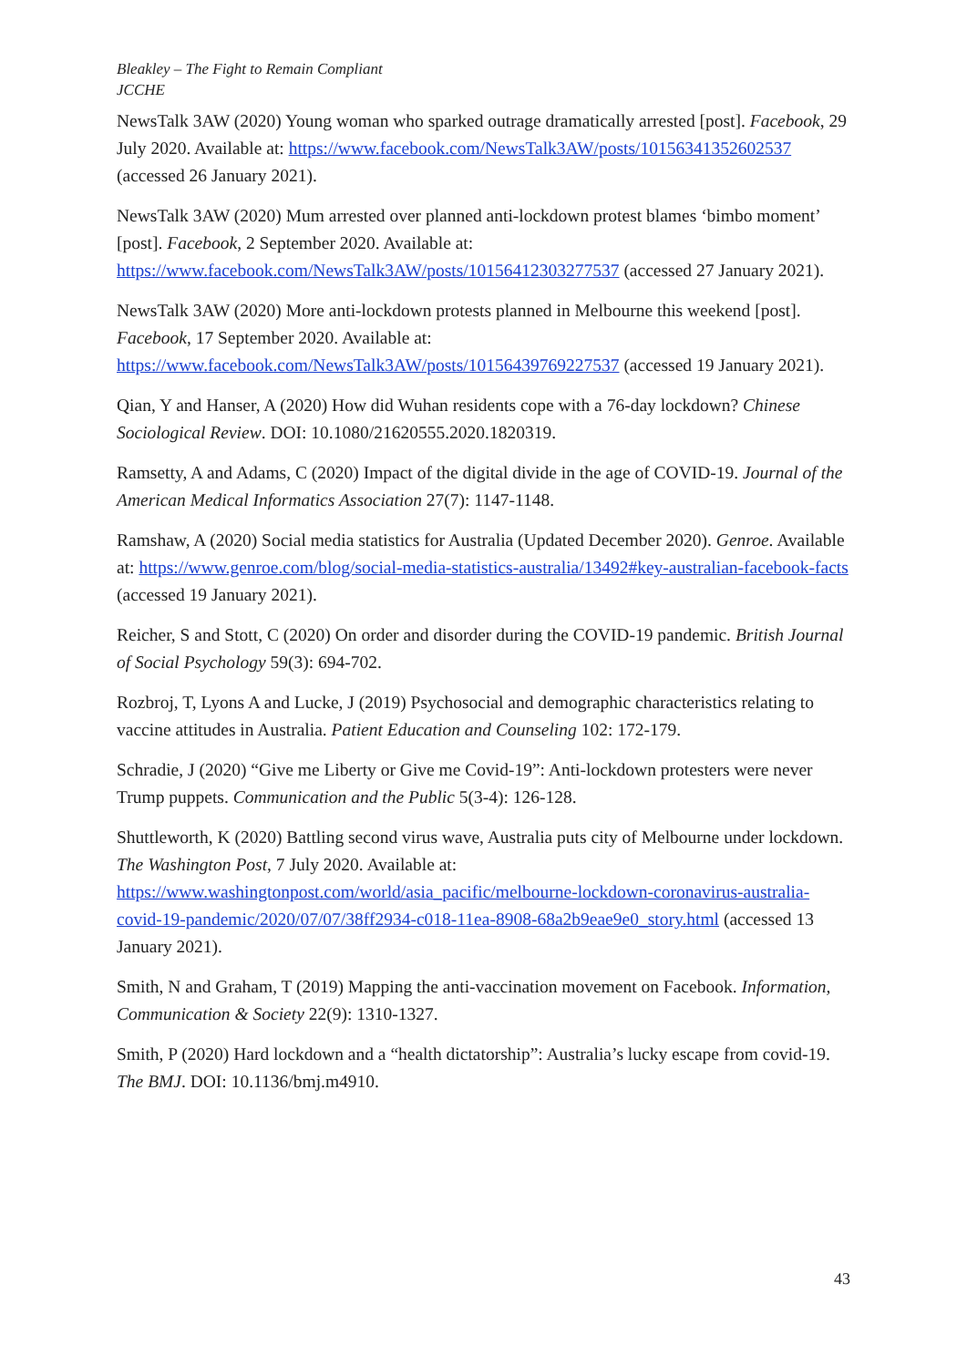Bleakley – The Fight to Remain Compliant
JCCHE
NewsTalk 3AW (2020) Young woman who sparked outrage dramatically arrested [post]. Facebook, 29 July 2020. Available at: https://www.facebook.com/NewsTalk3AW/posts/10156341352602537 (accessed 26 January 2021).
NewsTalk 3AW (2020) Mum arrested over planned anti-lockdown protest blames ‘bimbo moment’ [post]. Facebook, 2 September 2020. Available at: https://www.facebook.com/NewsTalk3AW/posts/10156412303277537 (accessed 27 January 2021).
NewsTalk 3AW (2020) More anti-lockdown protests planned in Melbourne this weekend [post]. Facebook, 17 September 2020. Available at: https://www.facebook.com/NewsTalk3AW/posts/10156439769227537 (accessed 19 January 2021).
Qian, Y and Hanser, A (2020) How did Wuhan residents cope with a 76-day lockdown? Chinese Sociological Review. DOI: 10.1080/21620555.2020.1820319.
Ramsetty, A and Adams, C (2020) Impact of the digital divide in the age of COVID-19. Journal of the American Medical Informatics Association 27(7): 1147-1148.
Ramshaw, A (2020) Social media statistics for Australia (Updated December 2020). Genroe. Available at: https://www.genroe.com/blog/social-media-statistics-australia/13492#key-australian-facebook-facts (accessed 19 January 2021).
Reicher, S and Stott, C (2020) On order and disorder during the COVID-19 pandemic. British Journal of Social Psychology 59(3): 694-702.
Rozbroj, T, Lyons A and Lucke, J (2019) Psychosocial and demographic characteristics relating to vaccine attitudes in Australia. Patient Education and Counseling 102: 172-179.
Schradie, J (2020) “Give me Liberty or Give me Covid-19”: Anti-lockdown protesters were never Trump puppets. Communication and the Public 5(3-4): 126-128.
Shuttleworth, K (2020) Battling second virus wave, Australia puts city of Melbourne under lockdown. The Washington Post, 7 July 2020. Available at: https://www.washingtonpost.com/world/asia_pacific/melbourne-lockdown-coronavirus-australia-covid-19-pandemic/2020/07/07/38ff2934-c018-11ea-8908-68a2b9eae9e0_story.html (accessed 13 January 2021).
Smith, N and Graham, T (2019) Mapping the anti-vaccination movement on Facebook. Information, Communication & Society 22(9): 1310-1327.
Smith, P (2020) Hard lockdown and a “health dictatorship”: Australia’s lucky escape from covid-19. The BMJ. DOI: 10.1136/bmj.m4910.
43